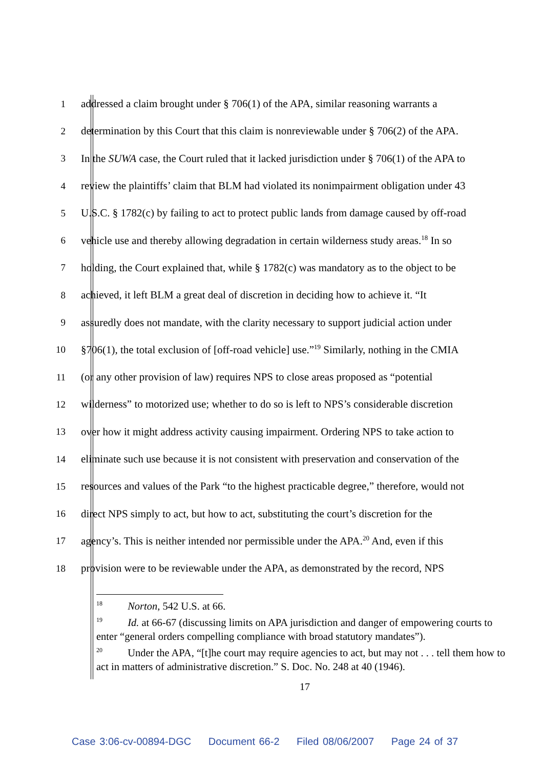1 addressed a claim brought under § 706(1) of the APA, similar reasoning warrants a
2 determination by this Court that this claim is nonreviewable under § 706(2) of the APA.
3 In the SUWA case, the Court ruled that it lacked jurisdiction under § 706(1) of the APA to
4 review the plaintiffs’ claim that BLM had violated its nonimpairment obligation under 43
5 U.S.C. § 1782(c) by failing to act to protect public lands from damage caused by off-road
6 vehicle use and thereby allowing degradation in certain wilderness study areas.<sup>18</sup> In so
7 holding, the Court explained that, while § 1782(c) was mandatory as to the object to be
8 achieved, it left BLM a great deal of discretion in deciding how to achieve it. “It
9 assuredly does not mandate, with the clarity necessary to support judicial action under
10 §706(1), the total exclusion of [off-road vehicle] use.”<sup>19</sup> Similarly, nothing in the CMIA
11 (or any other provision of law) requires NPS to close areas proposed as “potential
12 wilderness” to motorized use; whether to do so is left to NPS’s considerable discretion
13 over how it might address activity causing impairment. Ordering NPS to take action to
14 eliminate such use because it is not consistent with preservation and conservation of the
15 resources and values of the Park “to the highest practicable degree,” therefore, would not
16 direct NPS simply to act, but how to act, substituting the court’s discretion for the
17 agency’s. This is neither intended nor permissible under the APA.<sup>20</sup> And, even if this
18 provision were to be reviewable under the APA, as demonstrated by the record, NPS
<sup>18</sup> Norton, 542 U.S. at 66.
<sup>19</sup> Id. at 66-67 (discussing limits on APA jurisdiction and danger of empowering courts to enter “general orders compelling compliance with broad statutory mandates”).
<sup>20</sup> Under the APA, “[t]he court may require agencies to act, but may not . . . tell them how to act in matters of administrative discretion.” S. Doc. No. 248 at 40 (1946).
17
Case 3:06-cv-00894-DGC Document 66-2 Filed 08/06/2007 Page 24 of 37